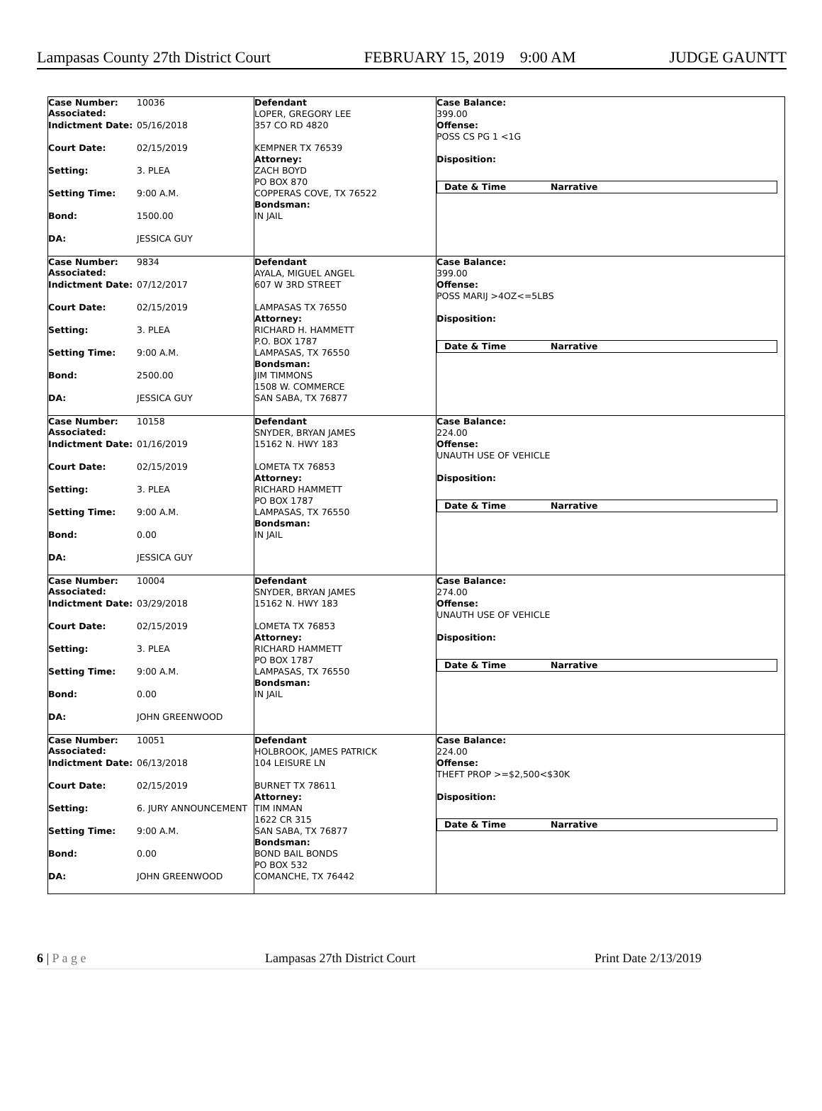Lampasas County 27th District Court FEBRUARY 15, 2019 9:00 AM JUDGE GAUNTT
| / Case Number: Associated: / 10036 / / Indictment Date: / 05/16/2018 / / Court Date: / 02/15/2019 / / Setting: / 3. PLEA / / Setting Time: / 9:00 A.M. / / Bond: / 1500.00 / / DA: / JESSICA GUY / | Defendant LOPER, GREGORY LEE 357 CO RD 4820 KEMPNER TX 76539 Attorney: ZACH BOYD PO BOX 870 COPPERAS COVE, TX 76522 Bondsman: IN JAIL | Case Balance: 399.00 Offense: POSS CS PG 1 <1G Disposition: Date & Time Narrative |
| / Case Number: Associated: / 9834 / / Indictment Date: / 07/12/2017 / / Court Date: / 02/15/2019 / / Setting: / 3. PLEA / / Setting Time: / 9:00 A.M. / / Bond: / 2500.00 / / DA: / JESSICA GUY / | Defendant AYALA, MIGUEL ANGEL 607 W 3RD STREET LAMPASAS TX 76550 Attorney: RICHARD H. HAMMETT P.O. BOX 1787 LAMPASAS, TX 76550 Bondsman: JIM TIMMONS 1508 W. COMMERCE SAN SABA, TX 76877 | Case Balance: 399.00 Offense: POSS MARIJ >4OZ<=5LBS Disposition: Date & Time Narrative |
| / Case Number: Associated: / 10158 / / Indictment Date: / 01/16/2019 / / Court Date: / 02/15/2019 / / Setting: / 3. PLEA / / Setting Time: / 9:00 A.M. / / Bond: / 0.00 / / DA: / JESSICA GUY / | Defendant SNYDER, BRYAN JAMES 15162 N. HWY 183 LOMETA TX 76853 Attorney: RICHARD HAMMETT PO BOX 1787 LAMPASAS, TX 76550 Bondsman: IN JAIL | Case Balance: 224.00 Offense: UNAUTH USE OF VEHICLE Disposition: Date & Time Narrative |
| / Case Number: Associated: / 10004 / / Indictment Date: / 03/29/2018 / / Court Date: / 02/15/2019 / / Setting: / 3. PLEA / / Setting Time: / 9:00 A.M. / / Bond: / 0.00 / / DA: / JOHN GREENWOOD / | Defendant SNYDER, BRYAN JAMES 15162 N. HWY 183 LOMETA TX 76853 Attorney: RICHARD HAMMETT PO BOX 1787 LAMPASAS, TX 76550 Bondsman: IN JAIL | Case Balance: 274.00 Offense: UNAUTH USE OF VEHICLE Disposition: Date & Time Narrative |
| / Case Number: Associated: / 10051 / / Indictment Date: / 06/13/2018 / / Court Date: / 02/15/2019 / / Setting: / 6. JURY ANNOUNCEMENT / / Setting Time: / 9:00 A.M. / / Bond: / 0.00 / / DA: / JOHN GREENWOOD / | Defendant HOLBROOK, JAMES PATRICK 104 LEISURE LN BURNET TX 78611 Attorney: TIM INMAN 1622 CR 315 SAN SABA, TX 76877 Bondsman: BOND BAIL BONDS PO BOX 532 COMANCHE, TX 76442 | Case Balance: 224.00 Offense: THEFT PROP >=$2,500<$30K Disposition: Date & Time Narrative |
6 | P a g e Lampasas 27th District Court Print Date 2/13/2019